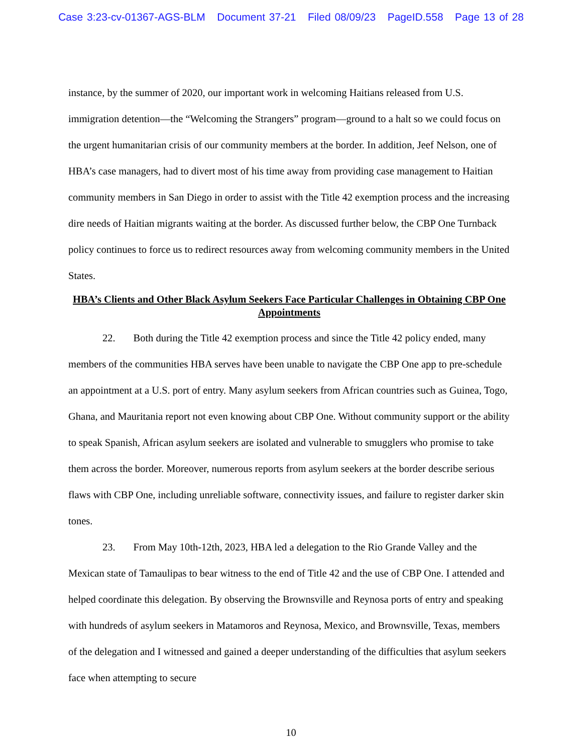Case 3:23-cv-01367-AGS-BLM Document 37-21 Filed 08/09/23 PageID.558 Page 13 of 28
instance, by the summer of 2020, our important work in welcoming Haitians released from U.S. immigration detention—the “Welcoming the Strangers” program—ground to a halt so we could focus on the urgent humanitarian crisis of our community members at the border. In addition, Jeef Nelson, one of HBA’s case managers, had to divert most of his time away from providing case management to Haitian community members in San Diego in order to assist with the Title 42 exemption process and the increasing dire needs of Haitian migrants waiting at the border. As discussed further below, the CBP One Turnback policy continues to force us to redirect resources away from welcoming community members in the United States.
HBA’s Clients and Other Black Asylum Seekers Face Particular Challenges in Obtaining CBP One Appointments
22. Both during the Title 42 exemption process and since the Title 42 policy ended, many members of the communities HBA serves have been unable to navigate the CBP One app to pre-schedule an appointment at a U.S. port of entry. Many asylum seekers from African countries such as Guinea, Togo, Ghana, and Mauritania report not even knowing about CBP One. Without community support or the ability to speak Spanish, African asylum seekers are isolated and vulnerable to smugglers who promise to take them across the border. Moreover, numerous reports from asylum seekers at the border describe serious flaws with CBP One, including unreliable software, connectivity issues, and failure to register darker skin tones.
23. From May 10th-12th, 2023, HBA led a delegation to the Rio Grande Valley and the Mexican state of Tamaulipas to bear witness to the end of Title 42 and the use of CBP One. I attended and helped coordinate this delegation. By observing the Brownsville and Reynosa ports of entry and speaking with hundreds of asylum seekers in Matamoros and Reynosa, Mexico, and Brownsville, Texas, members of the delegation and I witnessed and gained a deeper understanding of the difficulties that asylum seekers face when attempting to secure
10